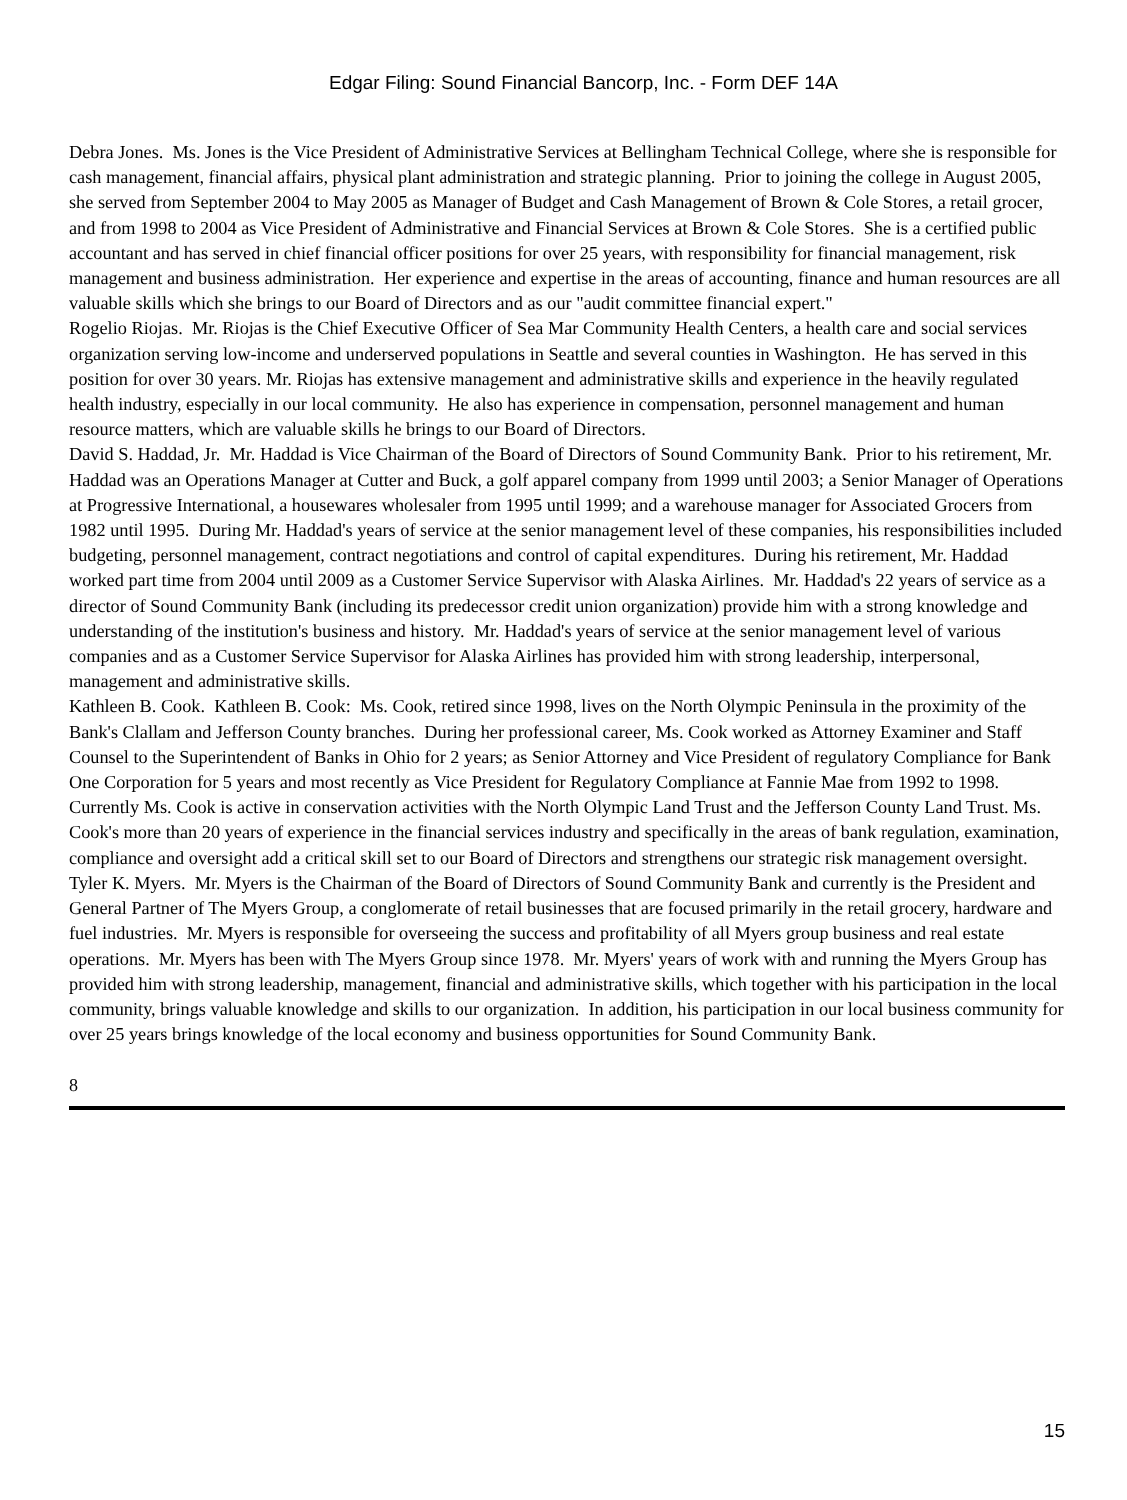Edgar Filing: Sound Financial Bancorp, Inc. - Form DEF 14A
Debra Jones. Ms. Jones is the Vice President of Administrative Services at Bellingham Technical College, where she is responsible for cash management, financial affairs, physical plant administration and strategic planning. Prior to joining the college in August 2005, she served from September 2004 to May 2005 as Manager of Budget and Cash Management of Brown & Cole Stores, a retail grocer, and from 1998 to 2004 as Vice President of Administrative and Financial Services at Brown & Cole Stores. She is a certified public accountant and has served in chief financial officer positions for over 25 years, with responsibility for financial management, risk management and business administration. Her experience and expertise in the areas of accounting, finance and human resources are all valuable skills which she brings to our Board of Directors and as our "audit committee financial expert."
Rogelio Riojas. Mr. Riojas is the Chief Executive Officer of Sea Mar Community Health Centers, a health care and social services organization serving low-income and underserved populations in Seattle and several counties in Washington. He has served in this position for over 30 years. Mr. Riojas has extensive management and administrative skills and experience in the heavily regulated health industry, especially in our local community. He also has experience in compensation, personnel management and human resource matters, which are valuable skills he brings to our Board of Directors.
David S. Haddad, Jr. Mr. Haddad is Vice Chairman of the Board of Directors of Sound Community Bank. Prior to his retirement, Mr. Haddad was an Operations Manager at Cutter and Buck, a golf apparel company from 1999 until 2003; a Senior Manager of Operations at Progressive International, a housewares wholesaler from 1995 until 1999; and a warehouse manager for Associated Grocers from 1982 until 1995. During Mr. Haddad's years of service at the senior management level of these companies, his responsibilities included budgeting, personnel management, contract negotiations and control of capital expenditures. During his retirement, Mr. Haddad worked part time from 2004 until 2009 as a Customer Service Supervisor with Alaska Airlines. Mr. Haddad's 22 years of service as a director of Sound Community Bank (including its predecessor credit union organization) provide him with a strong knowledge and understanding of the institution's business and history. Mr. Haddad's years of service at the senior management level of various companies and as a Customer Service Supervisor for Alaska Airlines has provided him with strong leadership, interpersonal, management and administrative skills.
Kathleen B. Cook. Kathleen B. Cook: Ms. Cook, retired since 1998, lives on the North Olympic Peninsula in the proximity of the Bank's Clallam and Jefferson County branches. During her professional career, Ms. Cook worked as Attorney Examiner and Staff Counsel to the Superintendent of Banks in Ohio for 2 years; as Senior Attorney and Vice President of regulatory Compliance for Bank One Corporation for 5 years and most recently as Vice President for Regulatory Compliance at Fannie Mae from 1992 to 1998. Currently Ms. Cook is active in conservation activities with the North Olympic Land Trust and the Jefferson County Land Trust. Ms. Cook's more than 20 years of experience in the financial services industry and specifically in the areas of bank regulation, examination, compliance and oversight add a critical skill set to our Board of Directors and strengthens our strategic risk management oversight.
Tyler K. Myers. Mr. Myers is the Chairman of the Board of Directors of Sound Community Bank and currently is the President and General Partner of The Myers Group, a conglomerate of retail businesses that are focused primarily in the retail grocery, hardware and fuel industries. Mr. Myers is responsible for overseeing the success and profitability of all Myers group business and real estate operations. Mr. Myers has been with The Myers Group since 1978. Mr. Myers' years of work with and running the Myers Group has provided him with strong leadership, management, financial and administrative skills, which together with his participation in the local community, brings valuable knowledge and skills to our organization. In addition, his participation in our local business community for over 25 years brings knowledge of the local economy and business opportunities for Sound Community Bank.
8
15